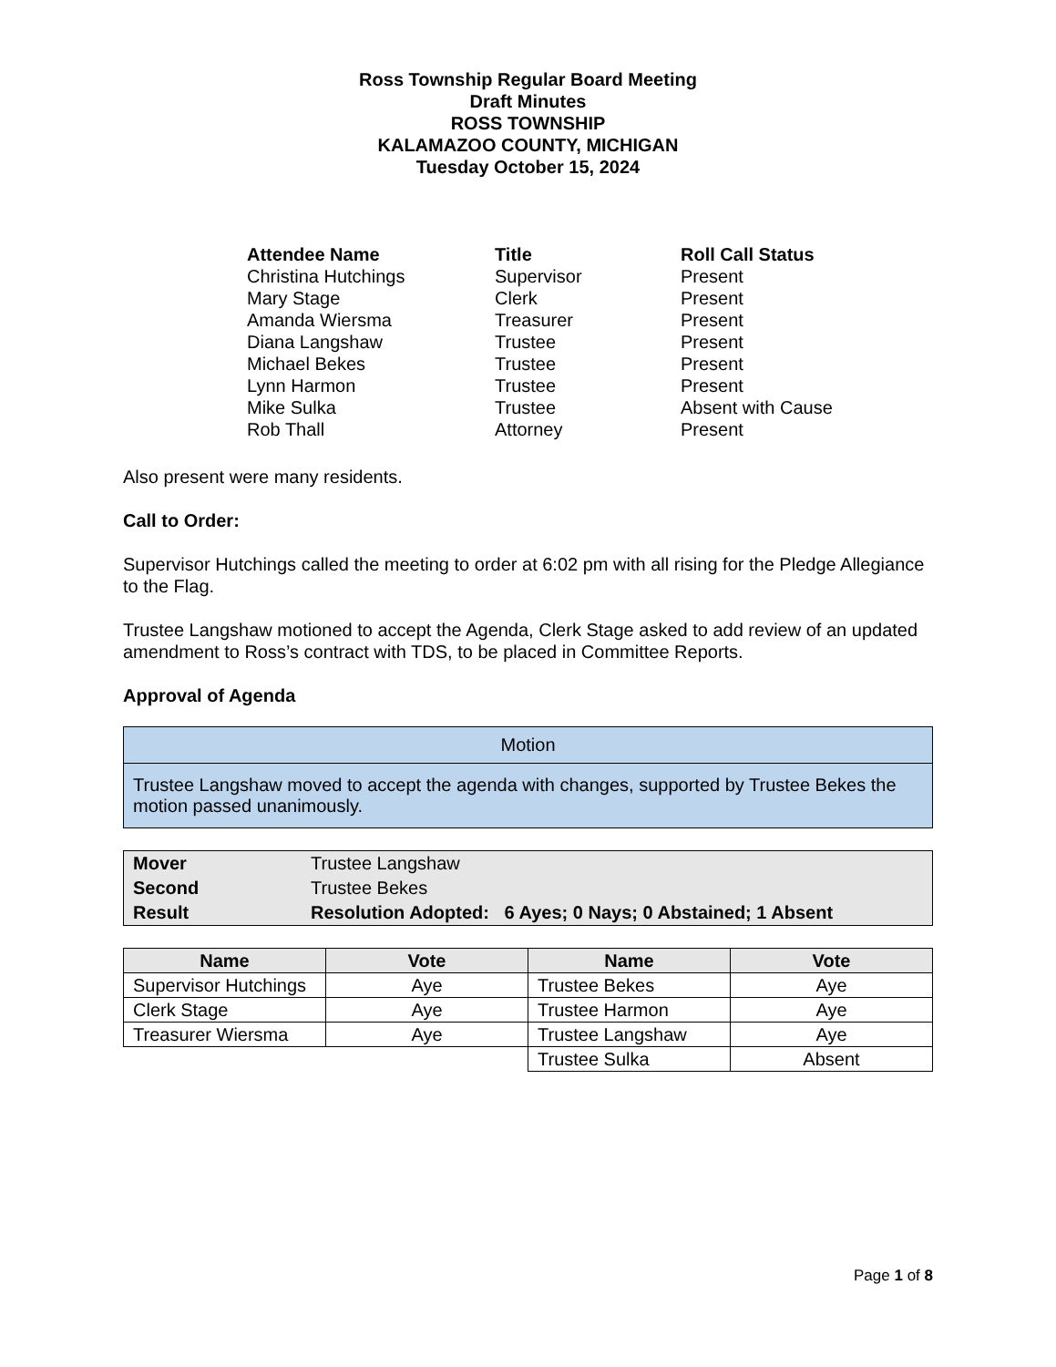Ross Township Regular Board Meeting
Draft Minutes
ROSS TOWNSHIP
KALAMAZOO COUNTY, MICHIGAN
Tuesday October 15, 2024
| Attendee Name | Title | Roll Call Status |
| --- | --- | --- |
| Christina Hutchings | Supervisor | Present |
| Mary Stage | Clerk | Present |
| Amanda Wiersma | Treasurer | Present |
| Diana Langshaw | Trustee | Present |
| Michael Bekes | Trustee | Present |
| Lynn Harmon | Trustee | Present |
| Mike Sulka | Trustee | Absent with Cause |
| Rob Thall | Attorney | Present |
Also present were many residents.
Call to Order:
Supervisor Hutchings called the meeting to order at 6:02 pm with all rising for the Pledge Allegiance to the Flag.
Trustee Langshaw motioned to accept the Agenda, Clerk Stage asked to add review of an updated amendment to Ross’s contract with TDS, to be placed in Committee Reports.
Approval of Agenda
Motion
Trustee Langshaw moved to accept the agenda with changes, supported by Trustee Bekes the motion passed unanimously.
| Mover | Trustee Langshaw |
| Second | Trustee Bekes |
| Result | Resolution Adopted: 6 Ayes; 0 Nays; 0 Abstained; 1 Absent |
| Name | Vote | Name | Vote |
| --- | --- | --- | --- |
| Supervisor Hutchings | Aye | Trustee Bekes | Aye |
| Clerk Stage | Aye | Trustee Harmon | Aye |
| Treasurer Wiersma | Aye | Trustee Langshaw | Aye |
| | | Trustee Sulka | Absent |
Page 1 of 8